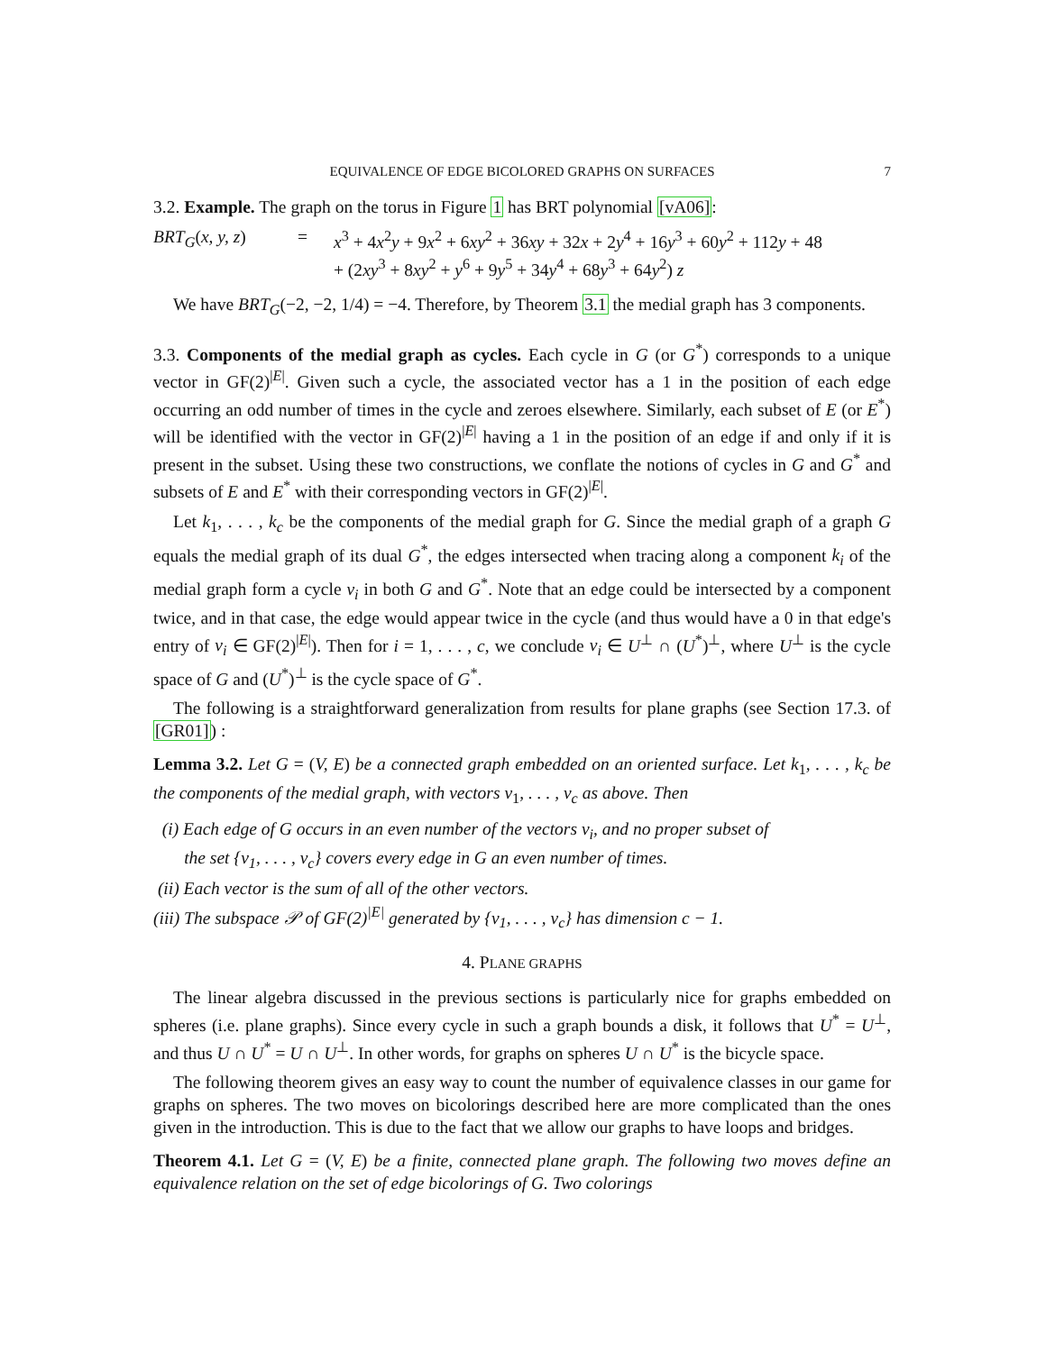EQUIVALENCE OF EDGE BICOLORED GRAPHS ON SURFACES 7
3.2. Example. The graph on the torus in Figure 1 has BRT polynomial [vA06]:
BRT<sub>G</sub>(x, y, z)
=
x<sup>3</sup> + 4x<sup>2</sup>y + 9x<sup>2</sup> + 6xy<sup>2</sup> + 36xy + 32x + 2y<sup>4</sup> + 16y<sup>3</sup> + 60y<sup>2</sup> + 112y + 48
+ (2xy<sup>3</sup> + 8xy<sup>2</sup> + y<sup>6</sup> + 9y<sup>5</sup> + 34y<sup>4</sup> + 68y<sup>3</sup> + 64y<sup>2</sup>) z
We have BRT<sub>G</sub>(−2, −2, 1/4) = −4. Therefore, by Theorem 3.1 the medial graph has 3 components.
3.3. Components of the medial graph as cycles. Each cycle in G (or G<sup>*</sup>) corresponds to a unique vector in GF(2)<sup>|E|</sup>. Given such a cycle, the associated vector has a 1 in the position of each edge occurring an odd number of times in the cycle and zeroes elsewhere. Similarly, each subset of E (or E<sup>*</sup>) will be identified with the vector in GF(2)<sup>|E|</sup> having a 1 in the position of an edge if and only if it is present in the subset. Using these two constructions, we conflate the notions of cycles in G and G<sup>*</sup> and subsets of E and E<sup>*</sup> with their corresponding vectors in GF(2)<sup>|E|</sup>.
Let k<sub>1</sub>, . . . , k<sub>c</sub> be the components of the medial graph for G. Since the medial graph of a graph G equals the medial graph of its dual G<sup>*</sup>, the edges intersected when tracing along a component k<sub>i</sub> of the medial graph form a cycle v<sub>i</sub> in both G and G<sup>*</sup>. Note that an edge could be intersected by a component twice, and in that case, the edge would appear twice in the cycle (and thus would have a 0 in that edge's entry of v<sub>i</sub> ∈ GF(2)<sup>|E|</sup>). Then for i = 1, . . . , c, we conclude v<sub>i</sub> ∈ U<sup>⊥</sup> ∩ (U<sup>*</sup>)<sup>⊥</sup>, where U<sup>⊥</sup> is the cycle space of G and (U<sup>*</sup>)<sup>⊥</sup> is the cycle space of G<sup>*</sup>.
The following is a straightforward generalization from results for plane graphs (see Section 17.3. of [GR01]) :
Lemma 3.2. Let G = (V, E) be a connected graph embedded on an oriented surface. Let k<sub>1</sub>, . . . , k<sub>c</sub> be the components of the medial graph, with vectors v<sub>1</sub>, . . . , v<sub>c</sub> as above. Then
(i) Each edge of G occurs in an even number of the vectors v<sub>i</sub>, and no proper subset of
the set {v<sub>1</sub>, . . . , v<sub>c</sub>} covers every edge in G an even number of times.
(ii) Each vector is the sum of all of the other vectors.
(iii) The subspace 𝒫 of GF(2)<sup>|E|</sup> generated by {v<sub>1</sub>, . . . , v<sub>c</sub>} has dimension c − 1.
4. PLANE GRAPHS
The linear algebra discussed in the previous sections is particularly nice for graphs embedded on spheres (i.e. plane graphs). Since every cycle in such a graph bounds a disk, it follows that U<sup>*</sup> = U<sup>⊥</sup>, and thus U ∩ U<sup>*</sup> = U ∩ U<sup>⊥</sup>. In other words, for graphs on spheres U ∩ U<sup>*</sup> is the bicycle space.
The following theorem gives an easy way to count the number of equivalence classes in our game for graphs on spheres. The two moves on bicolorings described here are more complicated than the ones given in the introduction. This is due to the fact that we allow our graphs to have loops and bridges.
Theorem 4.1. Let G = (V, E) be a finite, connected plane graph. The following two moves define an equivalence relation on the set of edge bicolorings of G. Two colorings